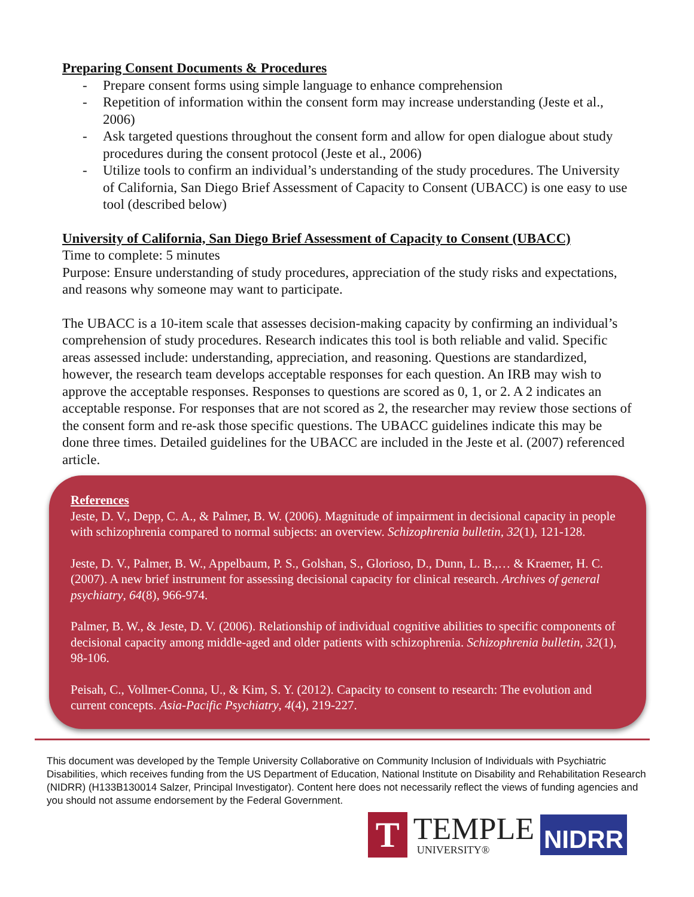Preparing Consent Documents & Procedures
- Prepare consent forms using simple language to enhance comprehension
- Repetition of information within the consent form may increase understanding (Jeste et al., 2006)
- Ask targeted questions throughout the consent form and allow for open dialogue about study procedures during the consent protocol (Jeste et al., 2006)
- Utilize tools to confirm an individual’s understanding of the study procedures. The University of California, San Diego Brief Assessment of Capacity to Consent (UBACC) is one easy to use tool (described below)
University of California, San Diego Brief Assessment of Capacity to Consent (UBACC)
Time to complete: 5 minutes
Purpose: Ensure understanding of study procedures, appreciation of the study risks and expectations, and reasons why someone may want to participate.
The UBACC is a 10-item scale that assesses decision-making capacity by confirming an individual’s comprehension of study procedures. Research indicates this tool is both reliable and valid. Specific areas assessed include: understanding, appreciation, and reasoning. Questions are standardized, however, the research team develops acceptable responses for each question. An IRB may wish to approve the acceptable responses. Responses to questions are scored as 0, 1, or 2. A 2 indicates an acceptable response. For responses that are not scored as 2, the researcher may review those sections of the consent form and re-ask those specific questions. The UBACC guidelines indicate this may be done three times. Detailed guidelines for the UBACC are included in the Jeste et al. (2007) referenced article.
References
Jeste, D. V., Depp, C. A., & Palmer, B. W. (2006). Magnitude of impairment in decisional capacity in people with schizophrenia compared to normal subjects: an overview. Schizophrenia bulletin, 32(1), 121-128.
Jeste, D. V., Palmer, B. W., Appelbaum, P. S., Golshan, S., Glorioso, D., Dunn, L. B.,… & Kraemer, H. C. (2007). A new brief instrument for assessing decisional capacity for clinical research. Archives of general psychiatry, 64(8), 966-974.
Palmer, B. W., & Jeste, D. V. (2006). Relationship of individual cognitive abilities to specific components of decisional capacity among middle-aged and older patients with schizophrenia. Schizophrenia bulletin, 32(1), 98-106.
Peisah, C., Vollmer-Conna, U., & Kim, S. Y. (2012). Capacity to consent to research: The evolution and current concepts. Asia-Pacific Psychiatry, 4(4), 219-227.
This document was developed by the Temple University Collaborative on Community Inclusion of Individuals with Psychiatric Disabilities, which receives funding from the US Department of Education, National Institute on Disability and Rehabilitation Research (NIDRR) (H133B130014 Salzer, Principal Investigator). Content here does not necessarily reflect the views of funding agencies and you should not assume endorsement by the Federal Government.
T
TEMPLE
UNIVERSITY®
NIDRR